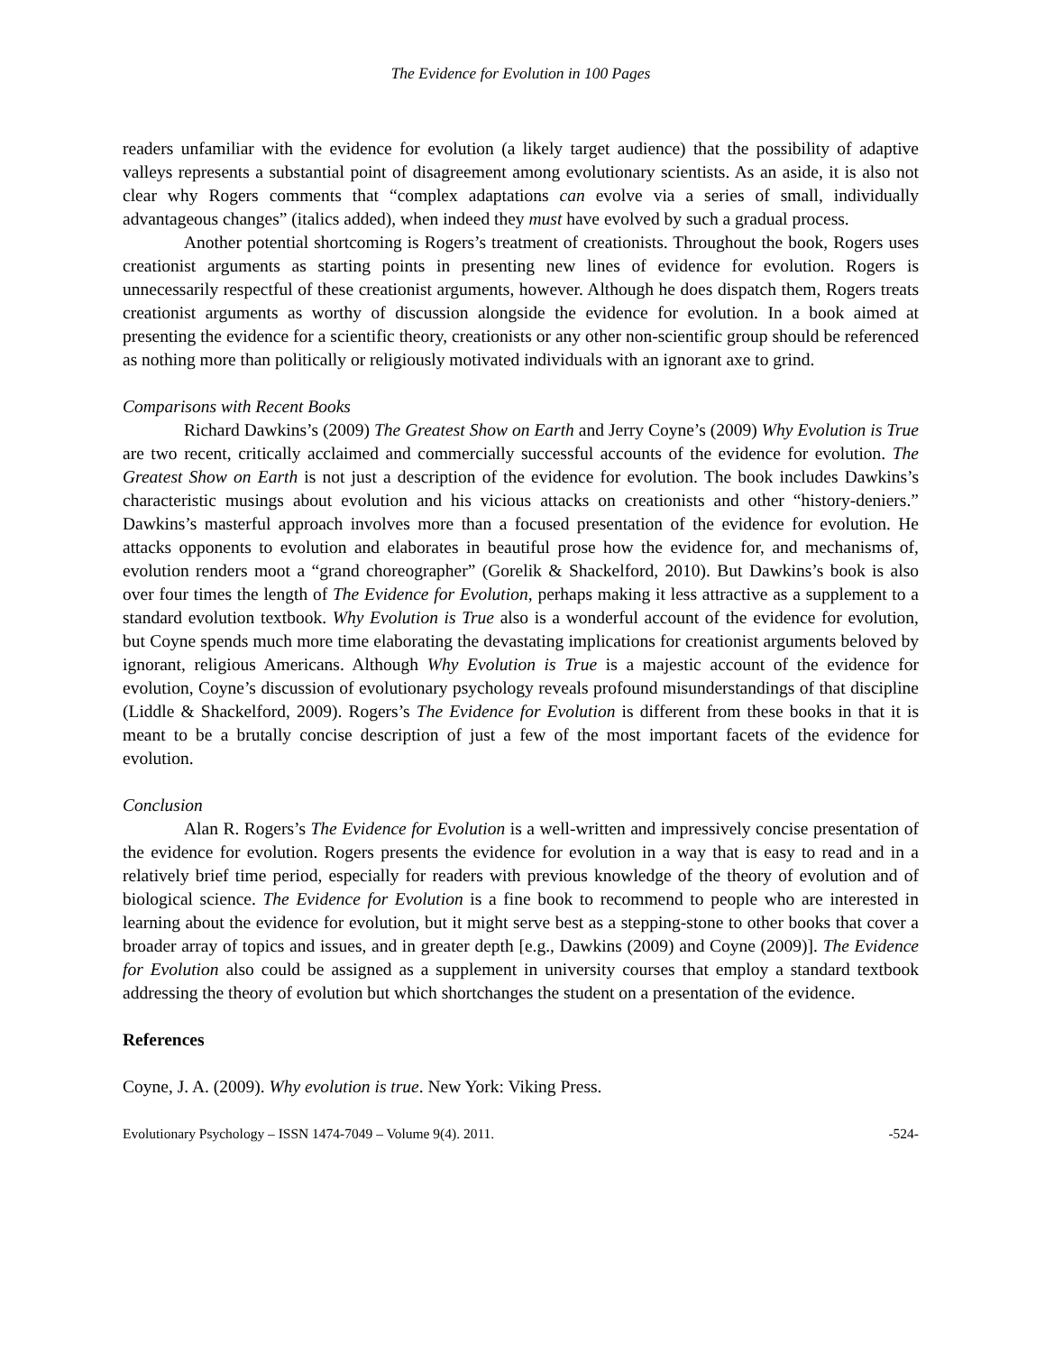The Evidence for Evolution in 100 Pages
readers unfamiliar with the evidence for evolution (a likely target audience) that the possibility of adaptive valleys represents a substantial point of disagreement among evolutionary scientists. As an aside, it is also not clear why Rogers comments that “complex adaptations can evolve via a series of small, individually advantageous changes” (italics added), when indeed they must have evolved by such a gradual process.
Another potential shortcoming is Rogers’s treatment of creationists. Throughout the book, Rogers uses creationist arguments as starting points in presenting new lines of evidence for evolution. Rogers is unnecessarily respectful of these creationist arguments, however. Although he does dispatch them, Rogers treats creationist arguments as worthy of discussion alongside the evidence for evolution. In a book aimed at presenting the evidence for a scientific theory, creationists or any other non-scientific group should be referenced as nothing more than politically or religiously motivated individuals with an ignorant axe to grind.
Comparisons with Recent Books
Richard Dawkins’s (2009) The Greatest Show on Earth and Jerry Coyne’s (2009) Why Evolution is True are two recent, critically acclaimed and commercially successful accounts of the evidence for evolution. The Greatest Show on Earth is not just a description of the evidence for evolution. The book includes Dawkins’s characteristic musings about evolution and his vicious attacks on creationists and other “history-deniers.” Dawkins’s masterful approach involves more than a focused presentation of the evidence for evolution. He attacks opponents to evolution and elaborates in beautiful prose how the evidence for, and mechanisms of, evolution renders moot a “grand choreographer” (Gorelik & Shackelford, 2010). But Dawkins’s book is also over four times the length of The Evidence for Evolution, perhaps making it less attractive as a supplement to a standard evolution textbook. Why Evolution is True also is a wonderful account of the evidence for evolution, but Coyne spends much more time elaborating the devastating implications for creationist arguments beloved by ignorant, religious Americans. Although Why Evolution is True is a majestic account of the evidence for evolution, Coyne’s discussion of evolutionary psychology reveals profound misunderstandings of that discipline (Liddle & Shackelford, 2009). Rogers’s The Evidence for Evolution is different from these books in that it is meant to be a brutally concise description of just a few of the most important facets of the evidence for evolution.
Conclusion
Alan R. Rogers’s The Evidence for Evolution is a well-written and impressively concise presentation of the evidence for evolution. Rogers presents the evidence for evolution in a way that is easy to read and in a relatively brief time period, especially for readers with previous knowledge of the theory of evolution and of biological science. The Evidence for Evolution is a fine book to recommend to people who are interested in learning about the evidence for evolution, but it might serve best as a stepping-stone to other books that cover a broader array of topics and issues, and in greater depth [e.g., Dawkins (2009) and Coyne (2009)]. The Evidence for Evolution also could be assigned as a supplement in university courses that employ a standard textbook addressing the theory of evolution but which shortchanges the student on a presentation of the evidence.
References
Coyne, J. A. (2009). Why evolution is true. New York: Viking Press.
Evolutionary Psychology – ISSN 1474-7049 – Volume 9(4). 2011. -524-